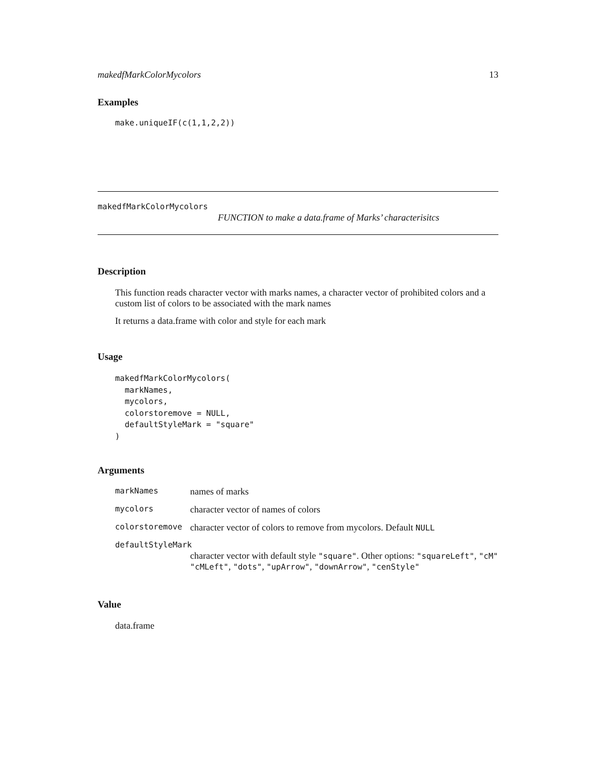makedfMarkColorMycolors 13
Examples
make.uniqueIF(c(1,1,2,2))
makedfMarkColorMycolors
FUNCTION to make a data.frame of Marks’ characterisitcs
Description
This function reads character vector with marks names, a character vector of prohibited colors and a custom list of colors to be associated with the mark names
It returns a data.frame with color and style for each mark
Usage
makedfMarkColorMycolors(
  markNames,
  mycolors,
  colorstoremove = NULL,
  defaultStyleMark = "square"
)
Arguments
markNames names of marks
mycolors character vector of names of colors
colorstoremove character vector of colors to remove from mycolors. Default NULL
defaultStyleMark
character vector with default style "square". Other options: "squareLeft", "cM" "cMLeft", "dots", "upArrow", "downArrow", "cenStyle"
Value
data.frame